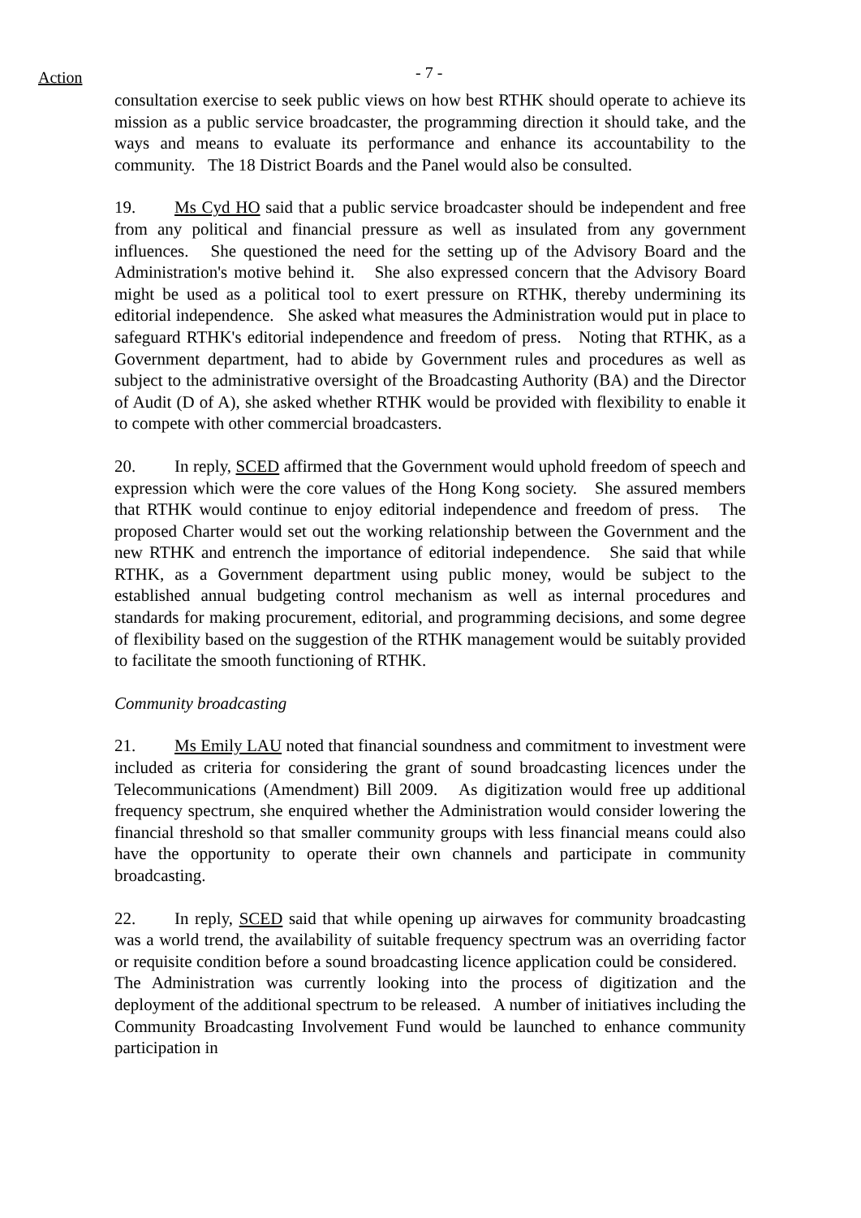Action - 7 -
consultation exercise to seek public views on how best RTHK should operate to achieve its mission as a public service broadcaster, the programming direction it should take, and the ways and means to evaluate its performance and enhance its accountability to the community. The 18 District Boards and the Panel would also be consulted.
19. Ms Cyd HO said that a public service broadcaster should be independent and free from any political and financial pressure as well as insulated from any government influences. She questioned the need for the setting up of the Advisory Board and the Administration's motive behind it. She also expressed concern that the Advisory Board might be used as a political tool to exert pressure on RTHK, thereby undermining its editorial independence. She asked what measures the Administration would put in place to safeguard RTHK's editorial independence and freedom of press. Noting that RTHK, as a Government department, had to abide by Government rules and procedures as well as subject to the administrative oversight of the Broadcasting Authority (BA) and the Director of Audit (D of A), she asked whether RTHK would be provided with flexibility to enable it to compete with other commercial broadcasters.
20. In reply, SCED affirmed that the Government would uphold freedom of speech and expression which were the core values of the Hong Kong society. She assured members that RTHK would continue to enjoy editorial independence and freedom of press. The proposed Charter would set out the working relationship between the Government and the new RTHK and entrench the importance of editorial independence. She said that while RTHK, as a Government department using public money, would be subject to the established annual budgeting control mechanism as well as internal procedures and standards for making procurement, editorial, and programming decisions, and some degree of flexibility based on the suggestion of the RTHK management would be suitably provided to facilitate the smooth functioning of RTHK.
Community broadcasting
21. Ms Emily LAU noted that financial soundness and commitment to investment were included as criteria for considering the grant of sound broadcasting licences under the Telecommunications (Amendment) Bill 2009. As digitization would free up additional frequency spectrum, she enquired whether the Administration would consider lowering the financial threshold so that smaller community groups with less financial means could also have the opportunity to operate their own channels and participate in community broadcasting.
22. In reply, SCED said that while opening up airwaves for community broadcasting was a world trend, the availability of suitable frequency spectrum was an overriding factor or requisite condition before a sound broadcasting licence application could be considered. The Administration was currently looking into the process of digitization and the deployment of the additional spectrum to be released. A number of initiatives including the Community Broadcasting Involvement Fund would be launched to enhance community participation in